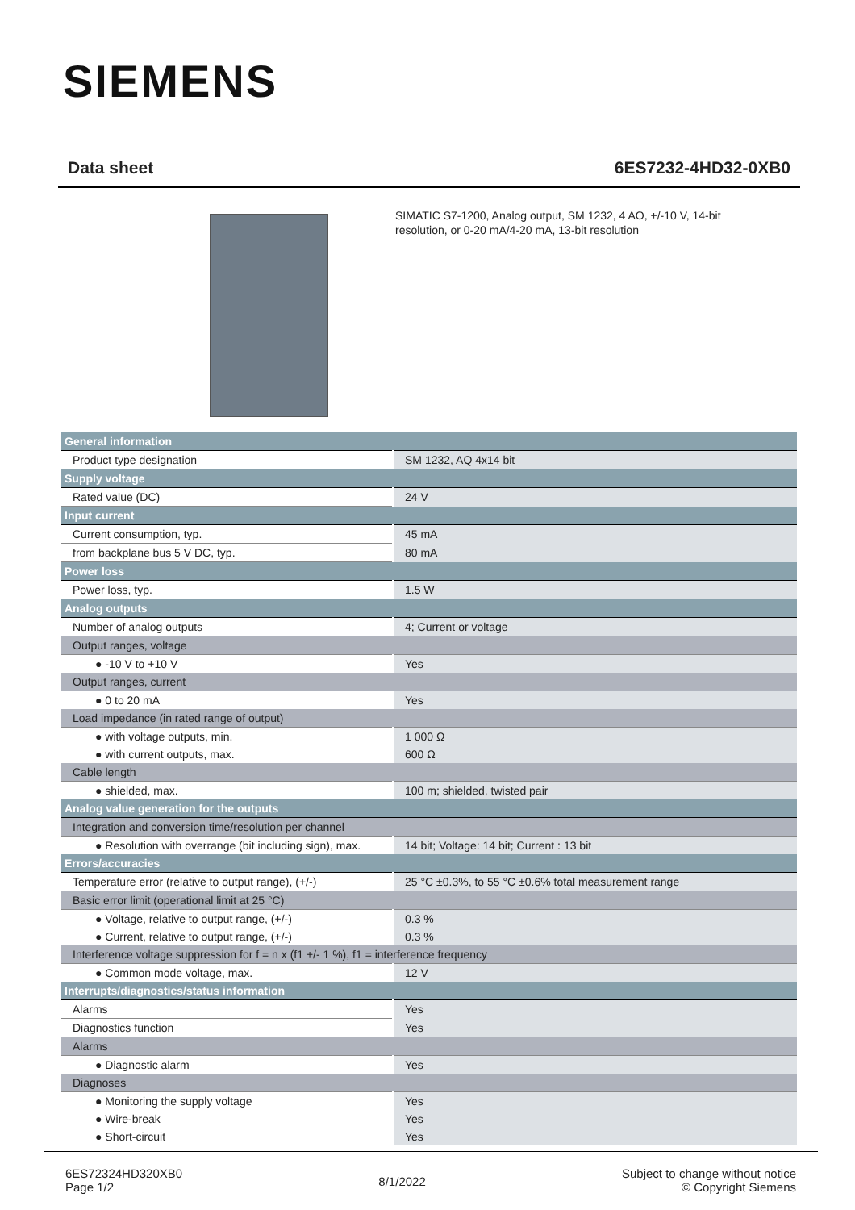SIEMENS
Data sheet 6ES7232-4HD32-0XB0
SIMATIC S7-1200, Analog output, SM 1232, 4 AO, +/-10 V, 14-bit resolution, or 0-20 mA/4-20 mA, 13-bit resolution
| General information | |
| Product type designation | SM 1232, AQ 4x14 bit |
| Supply voltage | |
| Rated value (DC) | 24 V |
| Input current | |
| Current consumption, typ. | 45 mA |
| from backplane bus 5 V DC, typ. | 80 mA |
| Power loss | |
| Power loss, typ. | 1.5 W |
| Analog outputs | |
| Number of analog outputs | 4; Current or voltage |
| Output ranges, voltage | |
| ● -10 V to +10 V | Yes |
| Output ranges, current | |
| ● 0 to 20 mA | Yes |
| Load impedance (in rated range of output) | |
| ● with voltage outputs, min. | 1 000 Ω |
| ● with current outputs, max. | 600 Ω |
| Cable length | |
| ● shielded, max. | 100 m; shielded, twisted pair |
| Analog value generation for the outputs | |
| Integration and conversion time/resolution per channel | |
| ● Resolution with overrange (bit including sign), max. | 14 bit; Voltage: 14 bit; Current : 13 bit |
| Errors/accuracies | |
| Temperature error (relative to output range), (+/-) | 25 °C ±0.3%, to 55 °C ±0.6% total measurement range |
| Basic error limit (operational limit at 25 °C) | |
| ● Voltage, relative to output range, (+/-) | 0.3 % |
| ● Current, relative to output range, (+/-) | 0.3 % |
| Interference voltage suppression for f = n x (f1 +/- 1 %), f1 = interference frequency | |
| ● Common mode voltage, max. | 12 V |
| Interrupts/diagnostics/status information | |
| Alarms | Yes |
| Diagnostics function | Yes |
| Alarms | |
| ● Diagnostic alarm | Yes |
| Diagnoses | |
| ● Monitoring the supply voltage | Yes |
| ● Wire-break | Yes |
| ● Short-circuit | Yes |
6ES72324HD320XB0
Page 1/2
8/1/2022
Subject to change without notice
© Copyright Siemens